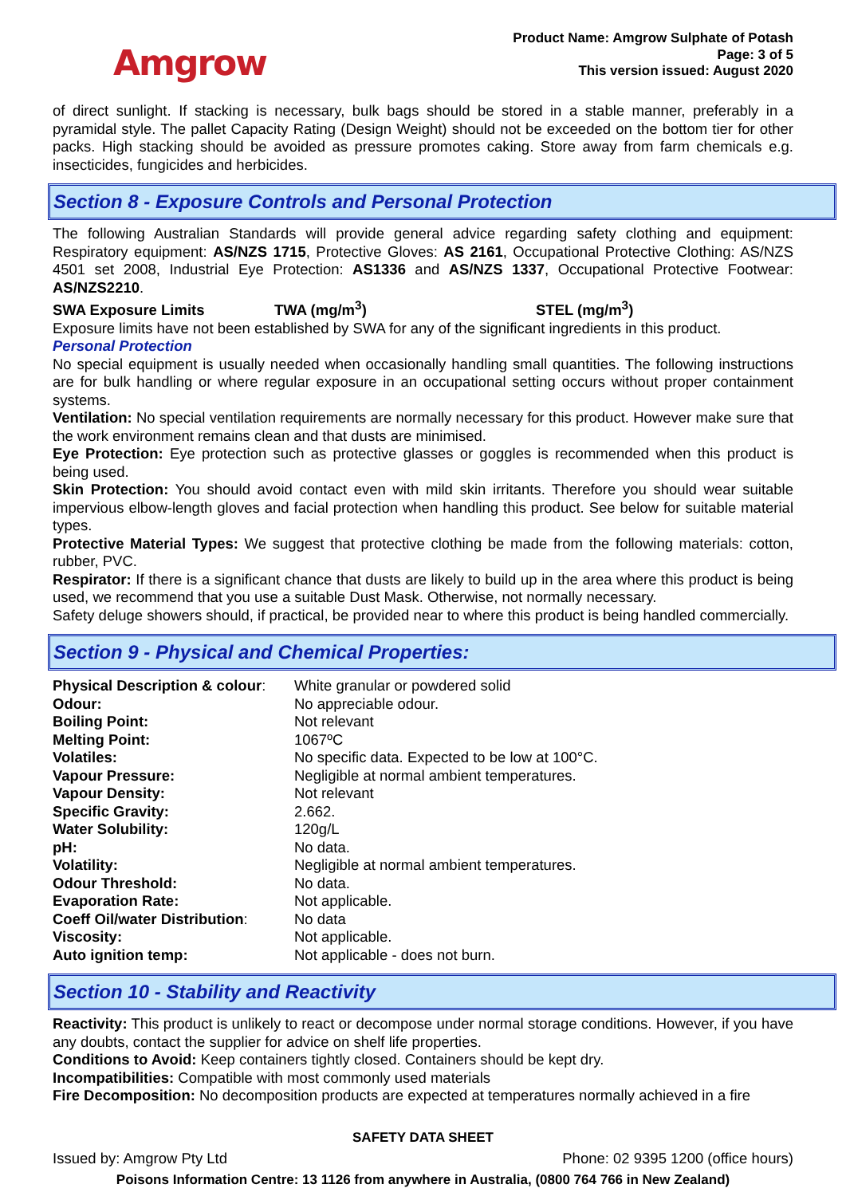Amgrow
Product Name: Amgrow Sulphate of Potash
Page: 3 of 5
This version issued: August 2020
of direct sunlight. If stacking is necessary, bulk bags should be stored in a stable manner, preferably in a pyramidal style. The pallet Capacity Rating (Design Weight) should not be exceeded on the bottom tier for other packs. High stacking should be avoided as pressure promotes caking. Store away from farm chemicals e.g. insecticides, fungicides and herbicides.
Section 8 - Exposure Controls and Personal Protection
The following Australian Standards will provide general advice regarding safety clothing and equipment: Respiratory equipment: AS/NZS 1715, Protective Gloves: AS 2161, Occupational Protective Clothing: AS/NZS 4501 set 2008, Industrial Eye Protection: AS1336 and AS/NZS 1337, Occupational Protective Footwear: AS/NZS2210.
SWA Exposure Limits TWA (mg/m<sup>3</sup>) STEL (mg/m<sup>3</sup>)
Exposure limits have not been established by SWA for any of the significant ingredients in this product.
Personal Protection
No special equipment is usually needed when occasionally handling small quantities. The following instructions are for bulk handling or where regular exposure in an occupational setting occurs without proper containment systems.
Ventilation: No special ventilation requirements are normally necessary for this product. However make sure that the work environment remains clean and that dusts are minimised.
Eye Protection: Eye protection such as protective glasses or goggles is recommended when this product is being used.
Skin Protection: You should avoid contact even with mild skin irritants. Therefore you should wear suitable impervious elbow-length gloves and facial protection when handling this product. See below for suitable material types.
Protective Material Types: We suggest that protective clothing be made from the following materials: cotton, rubber, PVC.
Respirator: If there is a significant chance that dusts are likely to build up in the area where this product is being used, we recommend that you use a suitable Dust Mask. Otherwise, not normally necessary.
Safety deluge showers should, if practical, be provided near to where this product is being handled commercially.
Section 9 - Physical and Chemical Properties:
| Physical Description & colour : | White granular or powdered solid |
| Odour: | No appreciable odour. |
| Boiling Point: | Not relevant |
| Melting Point: | 1067ºC |
| Volatiles: | No specific data. Expected to be low at 100°C. |
| Vapour Pressure: | Negligible at normal ambient temperatures. |
| Vapour Density: | Not relevant |
| Specific Gravity: | 2.662. |
| Water Solubility: | 120g/L |
| pH: | No data. |
| Volatility: | Negligible at normal ambient temperatures. |
| Odour Threshold: | No data. |
| Evaporation Rate: | Not applicable. |
| Coeff Oil/water Distribution : | No data |
| Viscosity: | Not applicable. |
| Auto ignition temp: | Not applicable - does not burn. |
Section 10 - Stability and Reactivity
Reactivity: This product is unlikely to react or decompose under normal storage conditions. However, if you have any doubts, contact the supplier for advice on shelf life properties.
Conditions to Avoid: Keep containers tightly closed. Containers should be kept dry.
Incompatibilities: Compatible with most commonly used materials
Fire Decomposition: No decomposition products are expected at temperatures normally achieved in a fire
SAFETY DATA SHEET
Issued by: Amgrow Pty Ltd Phone: 02 9395 1200 (office hours)
Poisons Information Centre: 13 1126 from anywhere in Australia, (0800 764 766 in New Zealand)